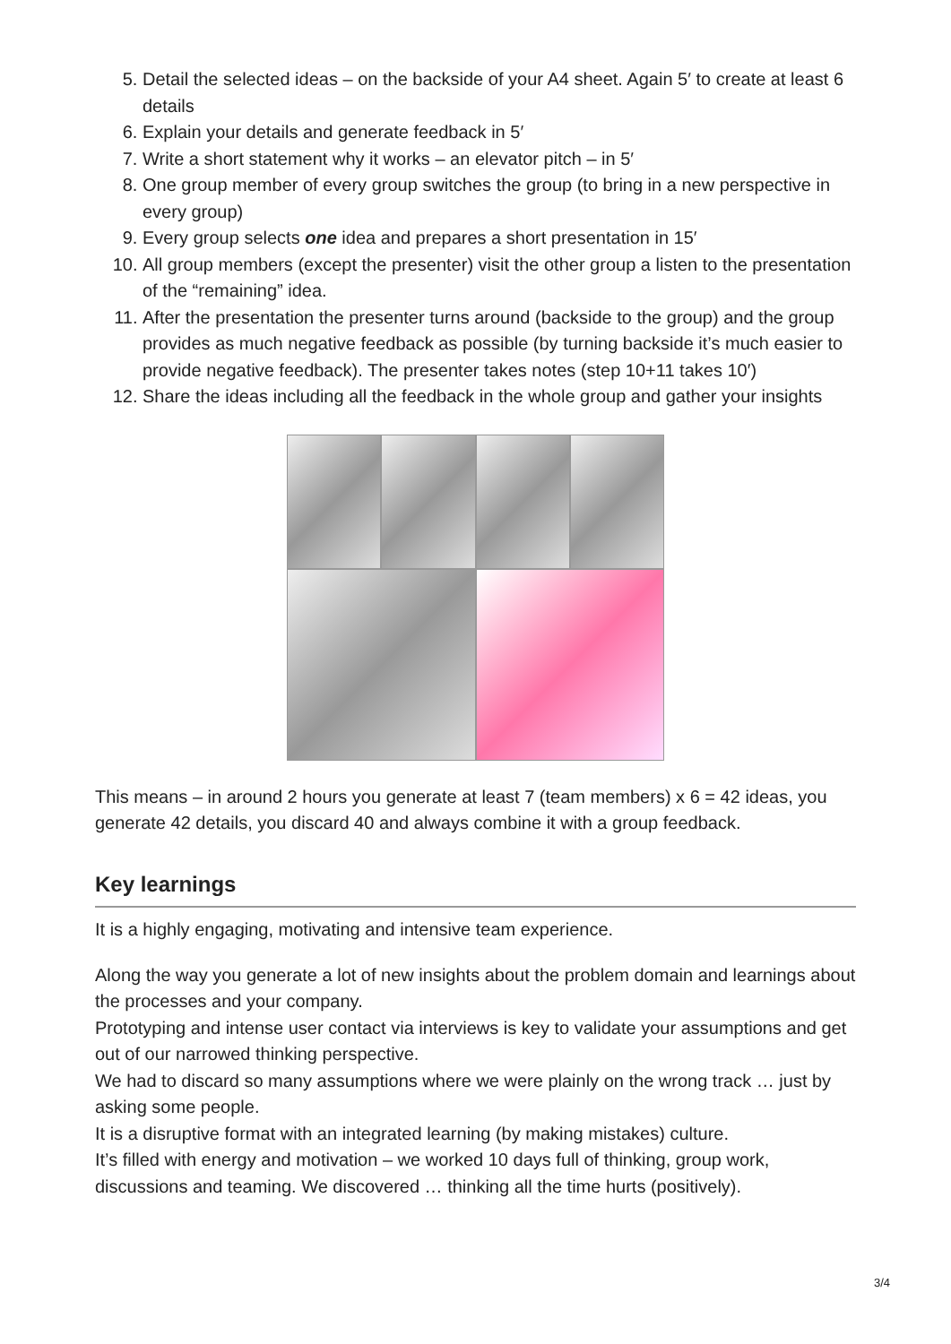5. Detail the selected ideas – on the backside of your A4 sheet. Again 5′ to create at least 6 details
6. Explain your details and generate feedback in 5′
7. Write a short statement why it works – an elevator pitch – in 5′
8. One group member of every group switches the group (to bring in a new perspective in every group)
9. Every group selects one idea and prepares a short presentation in 15′
10. All group members (except the presenter) visit the other group a listen to the presentation of the “remaining” idea.
11. After the presentation the presenter turns around (backside to the group) and the group provides as much negative feedback as possible (by turning backside it’s much easier to provide negative feedback). The presenter takes notes (step 10+11 takes 10′)
12. Share the ideas including all the feedback in the whole group and gather your insights
This means – in around 2 hours you generate at least 7 (team members) x 6 = 42 ideas, you generate 42 details, you discard 40 and always combine it with a group feedback.
Key learnings
It is a highly engaging, motivating and intensive team experience.
Along the way you generate a lot of new insights about the problem domain and learnings about the processes and your company.
Prototyping and intense user contact via interviews is key to validate your assumptions and get out of our narrowed thinking perspective.
We had to discard so many assumptions where we were plainly on the wrong track … just by asking some people.
It is a disruptive format with an integrated learning (by making mistakes) culture.
It’s filled with energy and motivation – we worked 10 days full of thinking, group work, discussions and teaming. We discovered … thinking all the time hurts (positively).
3/4